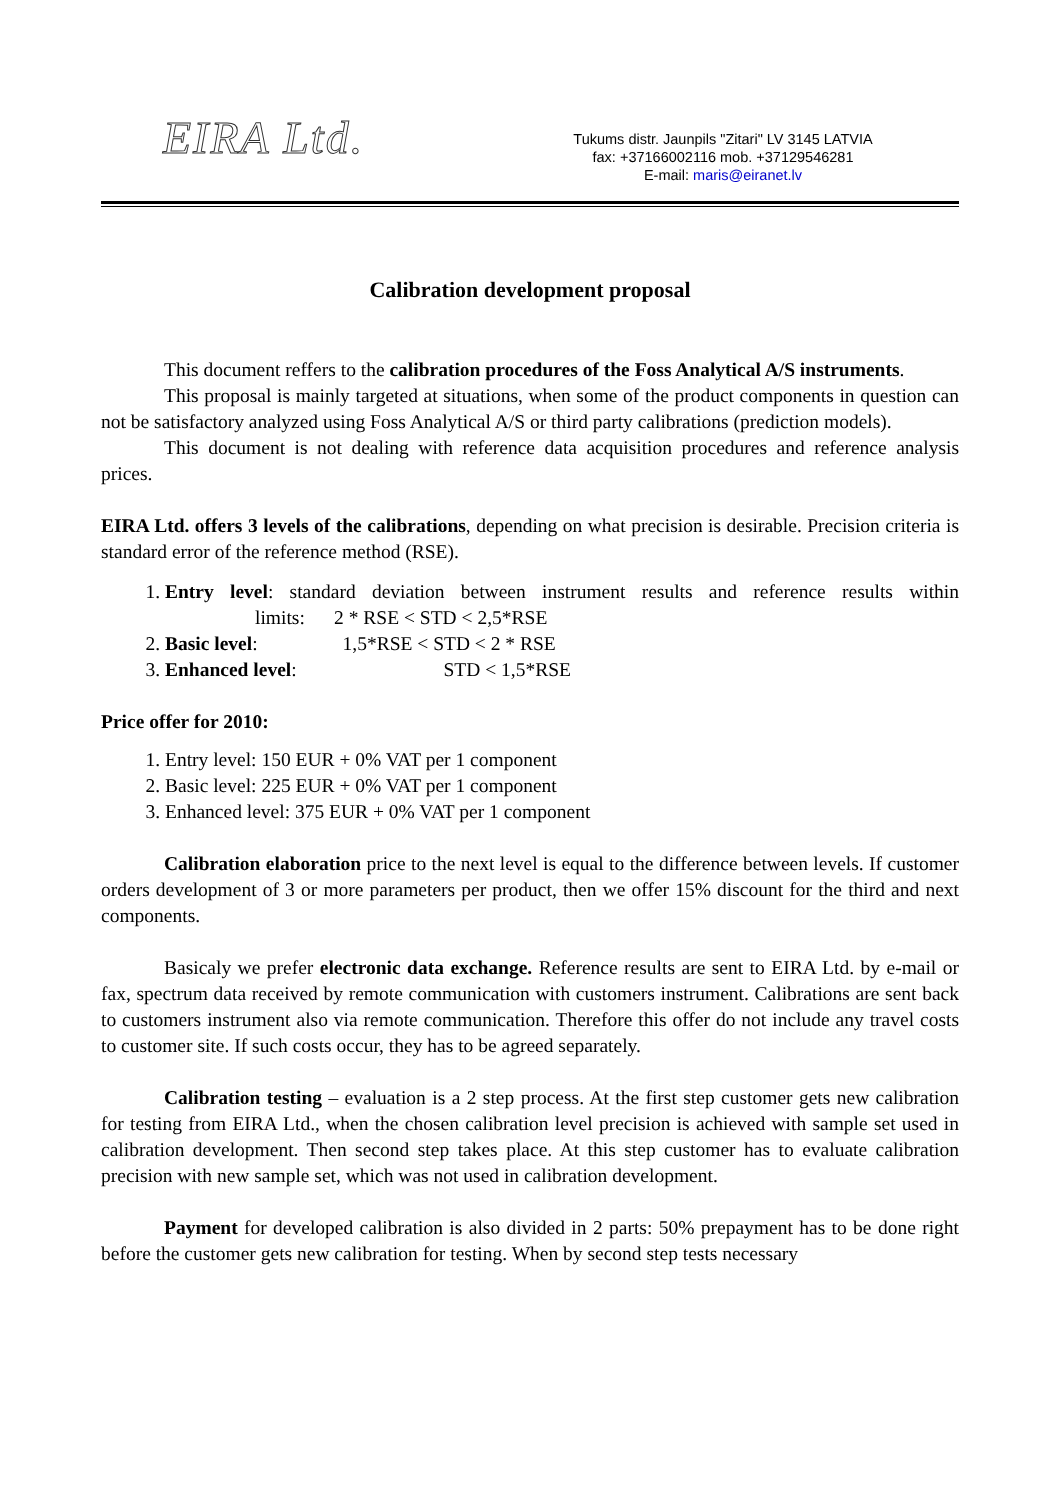EIRA Ltd.
Tukums distr. Jaunpils "Zitari" LV 3145 LATVIA
fax: +37166002116 mob. +37129546281
E-mail: maris@eiranet.lv
Calibration development proposal
This document reffers to the calibration procedures of the Foss Analytical A/S instruments.
This proposal is mainly targeted at situations, when some of the product components in question can not be satisfactory analyzed using Foss Analytical A/S or third party calibrations (prediction models).
This document is not dealing with reference data acquisition procedures and reference analysis prices.
EIRA Ltd. offers 3 levels of the calibrations, depending on what precision is desirable. Precision criteria is standard error of the reference method (RSE).
1. Entry level: standard deviation between instrument results and reference results within limits: 2 * RSE < STD < 2,5*RSE
2. Basic level: 1,5*RSE < STD < 2 * RSE
3. Enhanced level: STD < 1,5*RSE
Price offer for 2010:
1. Entry level: 150 EUR + 0% VAT per 1 component
2. Basic level: 225 EUR + 0% VAT per 1 component
3. Enhanced level: 375 EUR + 0% VAT per 1 component
Calibration elaboration price to the next level is equal to the difference between levels. If customer orders development of 3 or more parameters per product, then we offer 15% discount for the third and next components.
Basicaly we prefer electronic data exchange. Reference results are sent to EIRA Ltd. by e-mail or fax, spectrum data received by remote communication with customers instrument. Calibrations are sent back to customers instrument also via remote communication. Therefore this offer do not include any travel costs to customer site. If such costs occur, they has to be agreed separately.
Calibration testing – evaluation is a 2 step process. At the first step customer gets new calibration for testing from EIRA Ltd., when the chosen calibration level precision is achieved with sample set used in calibration development. Then second step takes place. At this step customer has to evaluate calibration precision with new sample set, which was not used in calibration development.
Payment for developed calibration is also divided in 2 parts: 50% prepayment has to be done right before the customer gets new calibration for testing. When by second step tests necessary